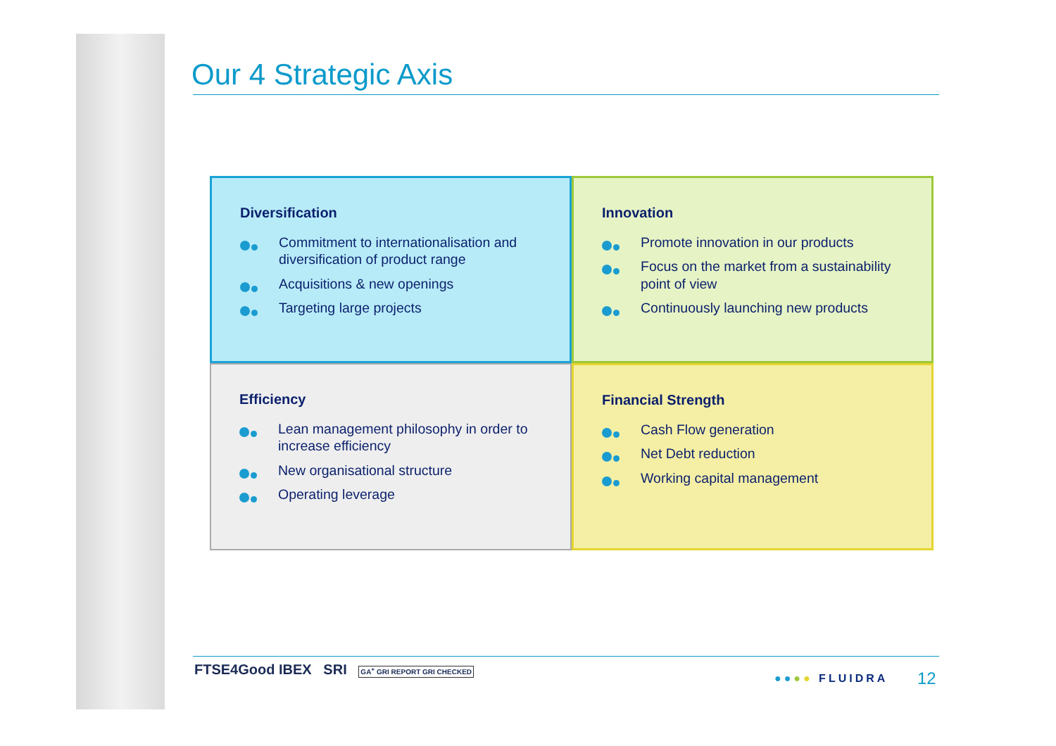Our 4 Strategic Axis
Diversification
Commitment to internationalisation and diversification of product range
Acquisitions & new openings
Targeting large projects
Innovation
Promote innovation in our products
Focus on the market from a sustainability point of view
Continuously launching new products
Efficiency
Lean management philosophy in order to increase efficiency
New organisational structure
Operating leverage
Financial Strength
Cash Flow generation
Net Debt reduction
Working capital management
FTSE4Good IBEX SRI GA<sup>+</sup> GRI REPORT GRI CHECKED
●●●● FLUIDRA 12